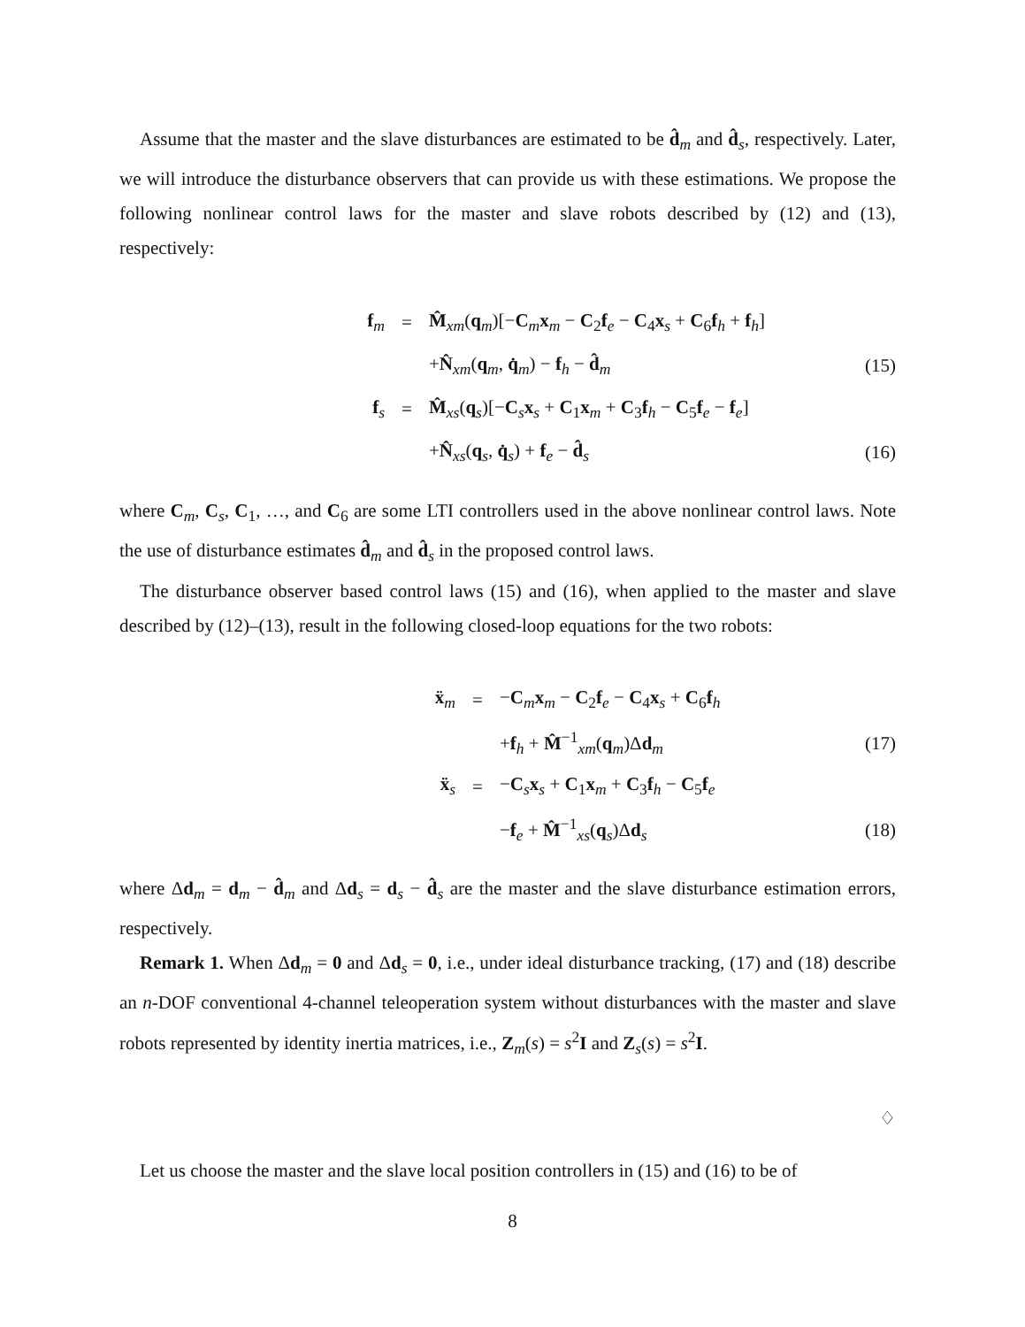Assume that the master and the slave disturbances are estimated to be d̂<sub>m</sub> and d̂<sub>s</sub>, respectively. Later, we will introduce the disturbance observers that can provide us with these estimations. We propose the following nonlinear control laws for the master and slave robots described by (12) and (13), respectively:
| f<sub>m</sub> | = | M̂<sub>xm</sub>( q<sub>m</sub>)[− C<sub>m</sub> x<sub>m</sub> − C<sub>2</sub> f<sub>e</sub> − C<sub>4</sub> x<sub>s</sub> + C<sub>6</sub> f<sub>h</sub> + f<sub>h</sub>] | |
| | | + N̂<sub>xm</sub>( q<sub>m</sub>, q̇<sub>m</sub>) − f<sub>h</sub> − d̂<sub>m</sub> | (15) |
| f<sub>s</sub> | = | M̂<sub>xs</sub>( q<sub>s</sub>)[− C<sub>s</sub> x<sub>s</sub> + C<sub>1</sub> x<sub>m</sub> + C<sub>3</sub> f<sub>h</sub> − C<sub>5</sub> f<sub>e</sub> − f<sub>e</sub>] | |
| | | + N̂<sub>xs</sub>( q<sub>s</sub>, q̇<sub>s</sub>) + f<sub>e</sub> − d̂<sub>s</sub> | (16) |
where C<sub>m</sub>, C<sub>s</sub>, C<sub>1</sub>, …, and C<sub>6</sub> are some LTI controllers used in the above nonlinear control laws. Note the use of disturbance estimates d̂<sub>m</sub> and d̂<sub>s</sub> in the proposed control laws.
The disturbance observer based control laws (15) and (16), when applied to the master and slave described by (12)–(13), result in the following closed-loop equations for the two robots:
| ẍ<sub>m</sub> | = | − C<sub>m</sub> x<sub>m</sub> − C<sub>2</sub> f<sub>e</sub> − C<sub>4</sub> x<sub>s</sub> + C<sub>6</sub> f<sub>h</sub> | |
| | | + f<sub>h</sub> + M̂<sup>−1</sup><sub>xm</sub>( q<sub>m</sub>)Δ d<sub>m</sub> | (17) |
| ẍ<sub>s</sub> | = | − C<sub>s</sub> x<sub>s</sub> + C<sub>1</sub> x<sub>m</sub> + C<sub>3</sub> f<sub>h</sub> − C<sub>5</sub> f<sub>e</sub> | |
| | | − f<sub>e</sub> + M̂<sup>−1</sup><sub>xs</sub>( q<sub>s</sub>)Δ d<sub>s</sub> | (18) |
where Δd<sub>m</sub> = d<sub>m</sub> − d̂<sub>m</sub> and Δd<sub>s</sub> = d<sub>s</sub> − d̂<sub>s</sub> are the master and the slave disturbance estimation errors, respectively.
Remark 1. When Δd<sub>m</sub> = 0 and Δd<sub>s</sub> = 0, i.e., under ideal disturbance tracking, (17) and (18) describe an n-DOF conventional 4-channel teleoperation system without disturbances with the master and slave robots represented by identity inertia matrices, i.e., Z<sub>m</sub>(s) = s<sup>2</sup>I and Z<sub>s</sub>(s) = s<sup>2</sup>I.
♢
Let us choose the master and the slave local position controllers in (15) and (16) to be of
8